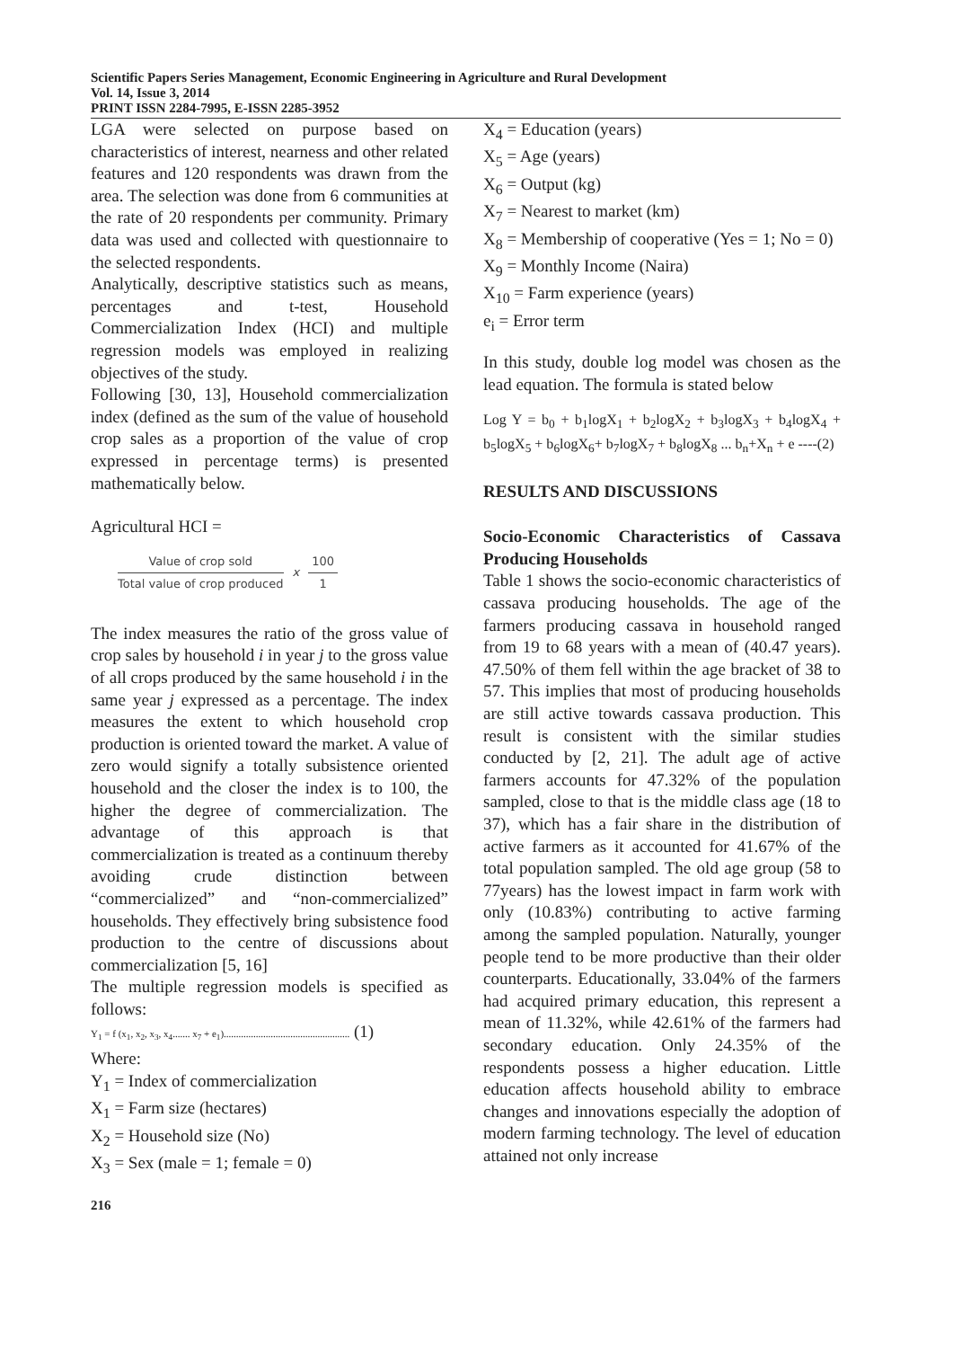Scientific Papers Series Management, Economic Engineering in Agriculture and Rural Development
Vol. 14, Issue 3, 2014
PRINT ISSN 2284-7995, E-ISSN 2285-3952
LGA were selected on purpose based on characteristics of interest, nearness and other related features and 120 respondents was drawn from the area. The selection was done from 6 communities at the rate of 20 respondents per community. Primary data was used and collected with questionnaire to the selected respondents.
Analytically, descriptive statistics such as means, percentages and t-test, Household Commercialization Index (HCI) and multiple regression models was employed in realizing objectives of the study.
Following [30, 13], Household commercialization index (defined as the sum of the value of household crop sales as a proportion of the value of crop expressed in percentage terms) is presented mathematically below.
Agricultural HCI =
Value of crop sold
Total value of crop produced
x
100
1
The index measures the ratio of the gross value of crop sales by household i in year j to the gross value of all crops produced by the same household i in the same year j expressed as a percentage. The index measures the extent to which household crop production is oriented toward the market. A value of zero would signify a totally subsistence oriented household and the closer the index is to 100, the higher the degree of commercialization. The advantage of this approach is that commercialization is treated as a continuum thereby avoiding crude distinction between “commercialized” and “non-commercialized” households. They effectively bring subsistence food production to the centre of discussions about commercialization [5, 16]
The multiple regression models is specified as follows:
Y<sub>1</sub> = f (x<sub>1</sub>, x<sub>2</sub>, x<sub>3</sub>, x<sub>4</sub>....... x<sub>7</sub> + e<sub>1</sub>)................................................... (1)
Where:
Y<sub>1</sub> = Index of commercialization
X<sub>1</sub> = Farm size (hectares)
X<sub>2</sub> = Household size (No)
X<sub>3</sub> = Sex (male = 1; female = 0)
X<sub>4</sub> = Education (years)
X<sub>5</sub> = Age (years)
X<sub>6</sub> = Output (kg)
X<sub>7</sub> = Nearest to market (km)
X<sub>8</sub> = Membership of cooperative (Yes = 1; No = 0)
X<sub>9</sub> = Monthly Income (Naira)
X<sub>10</sub> = Farm experience (years)
e<sub>i</sub> = Error term
In this study, double log model was chosen as the lead equation. The formula is stated below
Log Y = b<sub>0</sub> + b<sub>1</sub>logX<sub>1</sub> + b<sub>2</sub>logX<sub>2</sub> + b<sub>3</sub>logX<sub>3</sub> + b<sub>4</sub>logX<sub>4</sub> + b<sub>5</sub>logX<sub>5</sub> + b<sub>6</sub>logX<sub>6</sub>+ b<sub>7</sub>logX<sub>7</sub> + b<sub>8</sub>logX<sub>8</sub> ... b<sub>n</sub>+X<sub>n</sub> + e ----(2)
RESULTS AND DISCUSSIONS
Socio-Economic Characteristics of Cassava Producing Households
Table 1 shows the socio-economic characteristics of cassava producing households. The age of the farmers producing cassava in household ranged from 19 to 68 years with a mean of (40.47 years). 47.50% of them fell within the age bracket of 38 to 57. This implies that most of producing households are still active towards cassava production. This result is consistent with the similar studies conducted by [2, 21]. The adult age of active farmers accounts for 47.32% of the population sampled, close to that is the middle class age (18 to 37), which has a fair share in the distribution of active farmers as it accounted for 41.67% of the total population sampled. The old age group (58 to 77years) has the lowest impact in farm work with only (10.83%) contributing to active farming among the sampled population. Naturally, younger people tend to be more productive than their older counterparts. Educationally, 33.04% of the farmers had acquired primary education, this represent a mean of 11.32%, while 42.61% of the farmers had secondary education. Only 24.35% of the respondents possess a higher education. Little education affects household ability to embrace changes and innovations especially the adoption of modern farming technology. The level of education attained not only increase
216